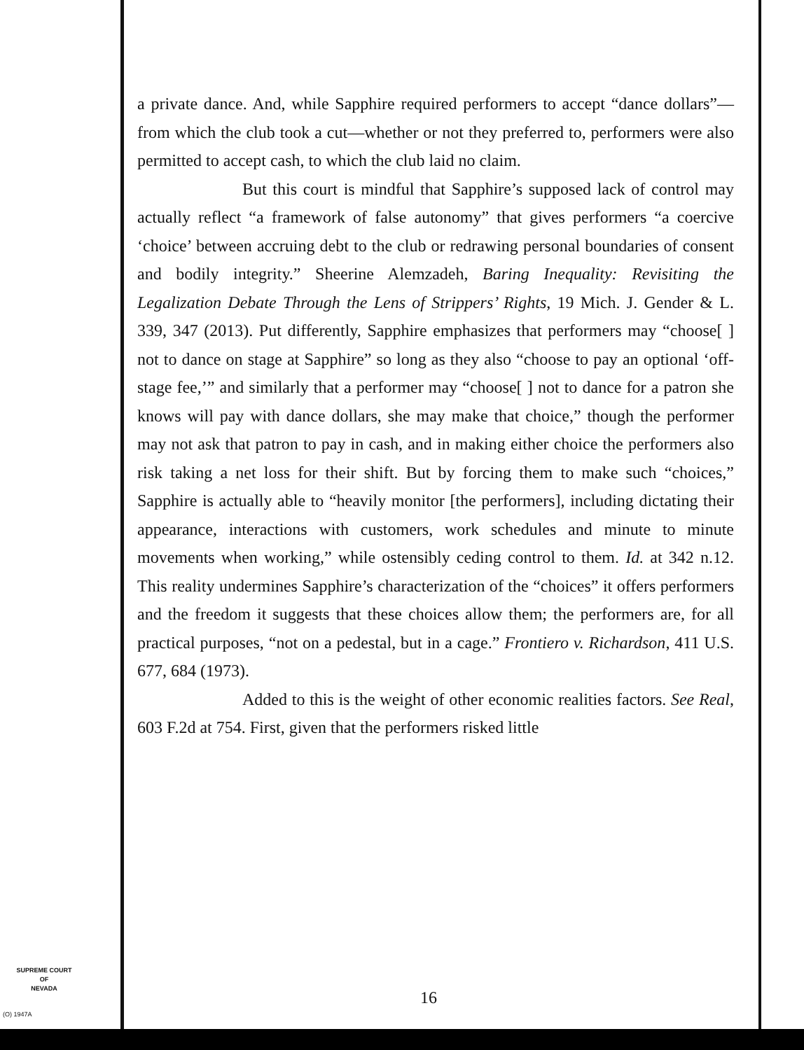a private dance. And, while Sapphire required performers to accept “dance dollars”—from which the club took a cut—whether or not they preferred to, performers were also permitted to accept cash, to which the club laid no claim.
But this court is mindful that Sapphire’s supposed lack of control may actually reflect “a framework of false autonomy” that gives performers “a coercive ‘choice’ between accruing debt to the club or redrawing personal boundaries of consent and bodily integrity.” Sheerine Alemzadeh, Baring Inequality: Revisiting the Legalization Debate Through the Lens of Strippers’ Rights, 19 Mich. J. Gender & L. 339, 347 (2013). Put differently, Sapphire emphasizes that performers may “choose[ ] not to dance on stage at Sapphire” so long as they also “choose to pay an optional ‘off-stage fee,’” and similarly that a performer may “choose[ ] not to dance for a patron she knows will pay with dance dollars, she may make that choice,” though the performer may not ask that patron to pay in cash, and in making either choice the performers also risk taking a net loss for their shift. But by forcing them to make such “choices,” Sapphire is actually able to “heavily monitor [the performers], including dictating their appearance, interactions with customers, work schedules and minute to minute movements when working,” while ostensibly ceding control to them. Id. at 342 n.12. This reality undermines Sapphire’s characterization of the “choices” it offers performers and the freedom it suggests that these choices allow them; the performers are, for all practical purposes, “not on a pedestal, but in a cage.” Frontiero v. Richardson, 411 U.S. 677, 684 (1973).
Added to this is the weight of other economic realities factors. See Real, 603 F.2d at 754. First, given that the performers risked little
SUPREME COURT
OF
NEVADA
16
(O) 1947A